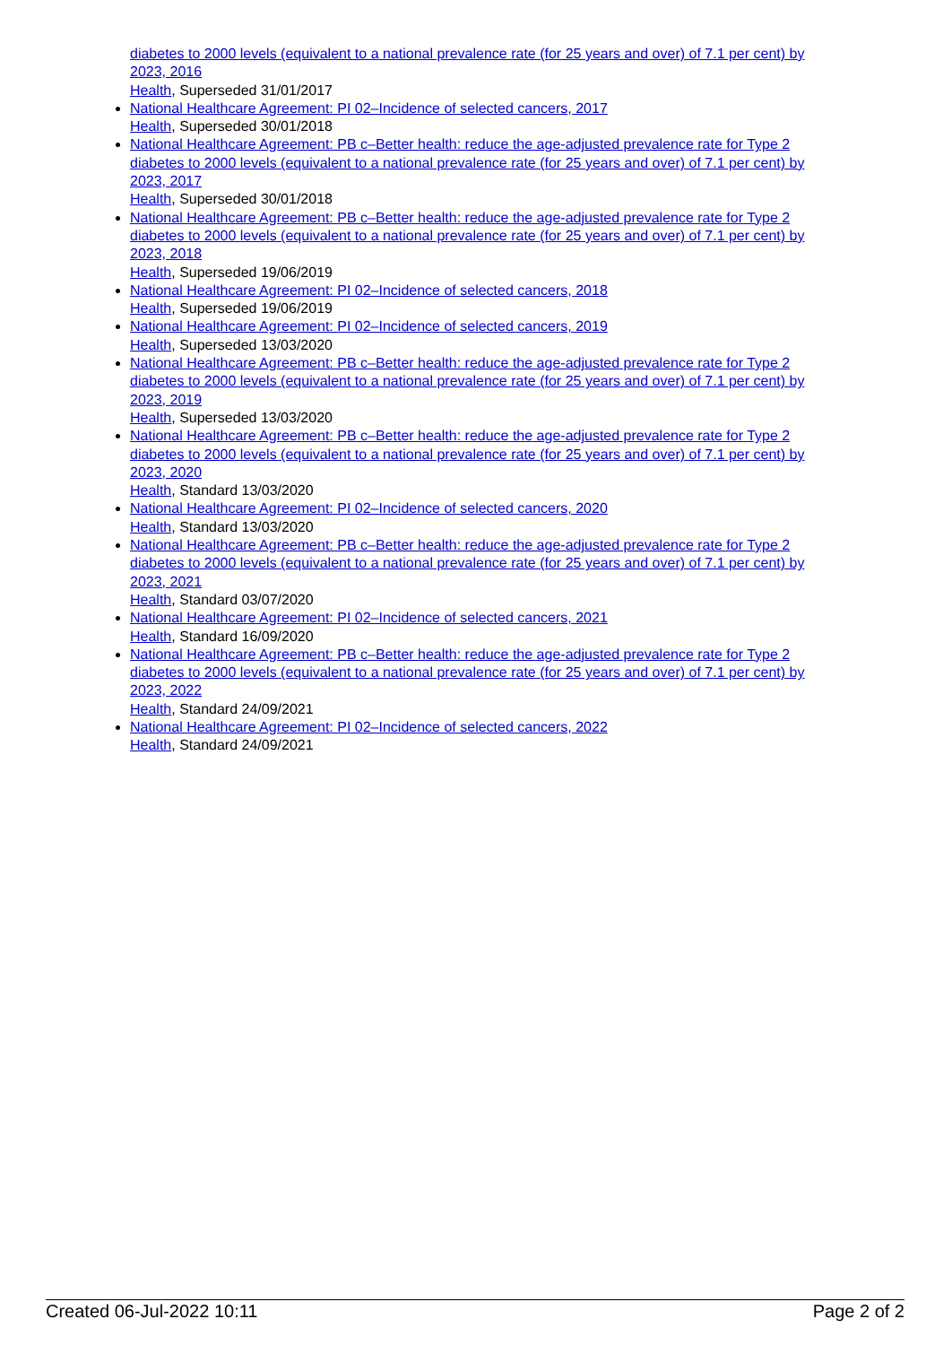diabetes to 2000 levels (equivalent to a national prevalence rate (for 25 years and over) of 7.1 per cent) by 2023, 2016
Health, Superseded 31/01/2017
National Healthcare Agreement: PI 02–Incidence of selected cancers, 2017
Health, Superseded 30/01/2018
National Healthcare Agreement: PB c–Better health: reduce the age-adjusted prevalence rate for Type 2 diabetes to 2000 levels (equivalent to a national prevalence rate (for 25 years and over) of 7.1 per cent) by 2023, 2017
Health, Superseded 30/01/2018
National Healthcare Agreement: PB c–Better health: reduce the age-adjusted prevalence rate for Type 2 diabetes to 2000 levels (equivalent to a national prevalence rate (for 25 years and over) of 7.1 per cent) by 2023, 2018
Health, Superseded 19/06/2019
National Healthcare Agreement: PI 02–Incidence of selected cancers, 2018
Health, Superseded 19/06/2019
National Healthcare Agreement: PI 02–Incidence of selected cancers, 2019
Health, Superseded 13/03/2020
National Healthcare Agreement: PB c–Better health: reduce the age-adjusted prevalence rate for Type 2 diabetes to 2000 levels (equivalent to a national prevalence rate (for 25 years and over) of 7.1 per cent) by 2023, 2019
Health, Superseded 13/03/2020
National Healthcare Agreement: PB c–Better health: reduce the age-adjusted prevalence rate for Type 2 diabetes to 2000 levels (equivalent to a national prevalence rate (for 25 years and over) of 7.1 per cent) by 2023, 2020
Health, Standard 13/03/2020
National Healthcare Agreement: PI 02–Incidence of selected cancers, 2020
Health, Standard 13/03/2020
National Healthcare Agreement: PB c–Better health: reduce the age-adjusted prevalence rate for Type 2 diabetes to 2000 levels (equivalent to a national prevalence rate (for 25 years and over) of 7.1 per cent) by 2023, 2021
Health, Standard 03/07/2020
National Healthcare Agreement: PI 02–Incidence of selected cancers, 2021
Health, Standard 16/09/2020
National Healthcare Agreement: PB c–Better health: reduce the age-adjusted prevalence rate for Type 2 diabetes to 2000 levels (equivalent to a national prevalence rate (for 25 years and over) of 7.1 per cent) by 2023, 2022
Health, Standard 24/09/2021
National Healthcare Agreement: PI 02–Incidence of selected cancers, 2022
Health, Standard 24/09/2021
Created 06-Jul-2022 10:11 Page 2 of 2